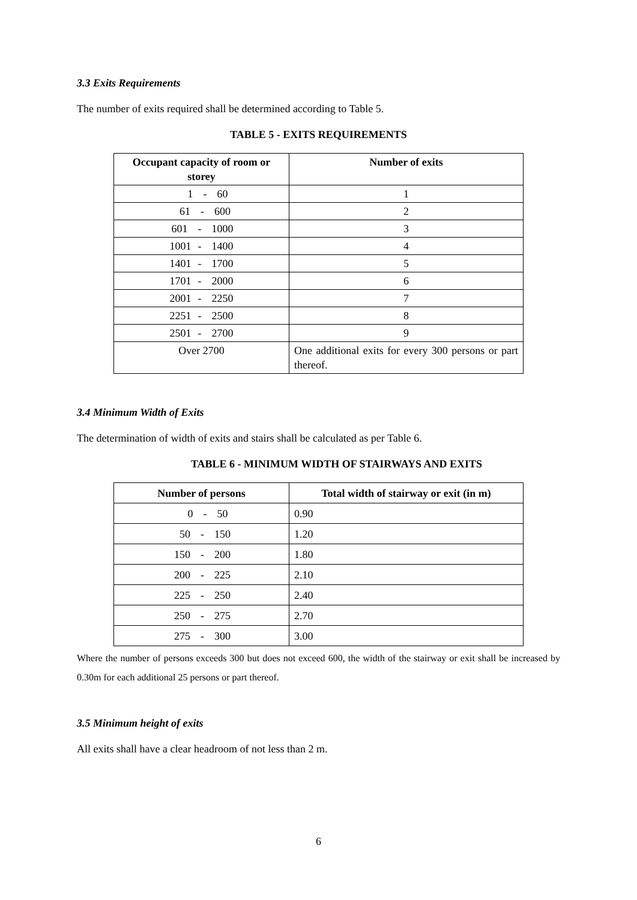3.3 Exits Requirements
The number of exits required shall be determined according to Table 5.
TABLE 5 - EXITS REQUIREMENTS
| Occupant capacity of room or storey | Number of exits |
| --- | --- |
| 1 - 60 | 1 |
| 61 - 600 | 2 |
| 601 - 1000 | 3 |
| 1001 - 1400 | 4 |
| 1401 - 1700 | 5 |
| 1701 - 2000 | 6 |
| 2001 - 2250 | 7 |
| 2251 - 2500 | 8 |
| 2501 - 2700 | 9 |
| Over 2700 | One additional exits for every 300 persons or part thereof. |
3.4 Minimum Width of Exits
The determination of width of exits and stairs shall be calculated as per Table 6.
TABLE 6 - MINIMUM WIDTH OF STAIRWAYS AND EXITS
| Number of persons | Total width of stairway or exit (in m) |
| --- | --- |
| 0 - 50 | 0.90 |
| 50 - 150 | 1.20 |
| 150 - 200 | 1.80 |
| 200 - 225 | 2.10 |
| 225 - 250 | 2.40 |
| 250 - 275 | 2.70 |
| 275 - 300 | 3.00 |
Where the number of persons exceeds 300 but does not exceed 600, the width of the stairway or exit shall be increased by 0.30m for each additional 25 persons or part thereof.
3.5 Minimum height of exits
All exits shall have a clear headroom of not less than 2 m.
6